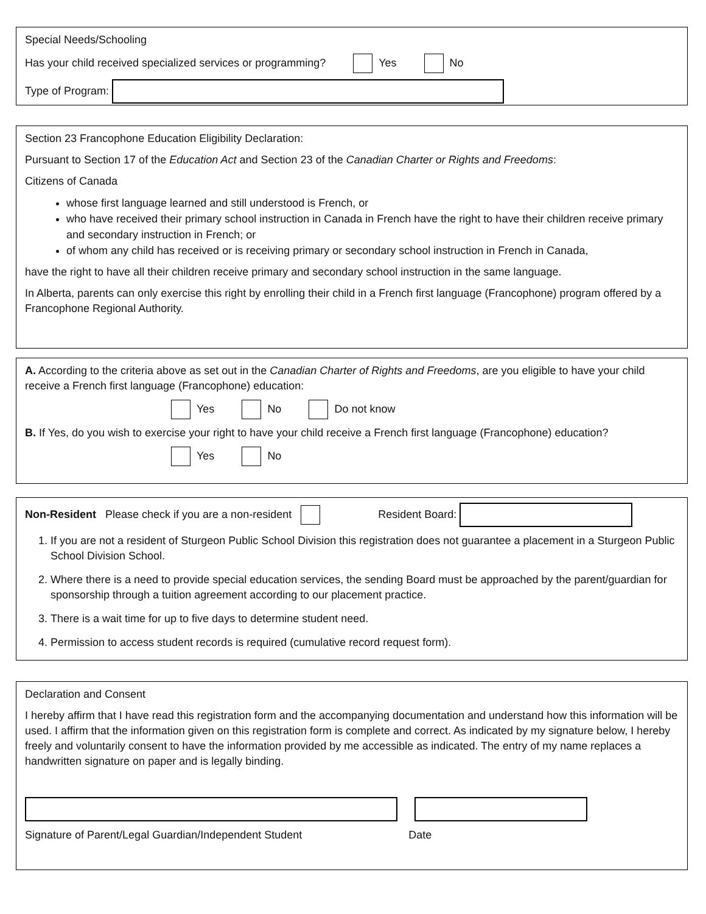Special Needs/Schooling
Has your child received specialized services or programming? Yes No
Type of Program:
Section 23 Francophone Education Eligibility Declaration:
Pursuant to Section 17 of the Education Act and Section 23 of the Canadian Charter or Rights and Freedoms:
Citizens of Canada
whose first language learned and still understood is French, or
who have received their primary school instruction in Canada in French have the right to have their children receive primary and secondary instruction in French; or
of whom any child has received or is receiving primary or secondary school instruction in French in Canada,
have the right to have all their children receive primary and secondary school instruction in the same language.
In Alberta, parents can only exercise this right by enrolling their child in a French first language (Francophone) program offered by a Francophone Regional Authority.
A. According to the criteria above as set out in the Canadian Charter of Rights and Freedoms, are you eligible to have your child receive a French first language (Francophone) education:
Yes No Do not know
B. If Yes, do you wish to exercise your right to have your child receive a French first language (Francophone) education?
Yes No
Non-Resident Please check if you are a non-resident Resident Board:
1. If you are not a resident of Sturgeon Public School Division this registration does not guarantee a placement in a Sturgeon Public School Division School.
2. Where there is a need to provide special education services, the sending Board must be approached by the parent/guardian for sponsorship through a tuition agreement according to our placement practice.
3. There is a wait time for up to five days to determine student need.
4. Permission to access student records is required (cumulative record request form).
Declaration and Consent
I hereby affirm that I have read this registration form and the accompanying documentation and understand how this information will be used. I affirm that the information given on this registration form is complete and correct. As indicated by my signature below, I hereby freely and voluntarily consent to have the information provided by me accessible as indicated. The entry of my name replaces a handwritten signature on paper and is legally binding.
Signature of Parent/Legal Guardian/Independent Student Date